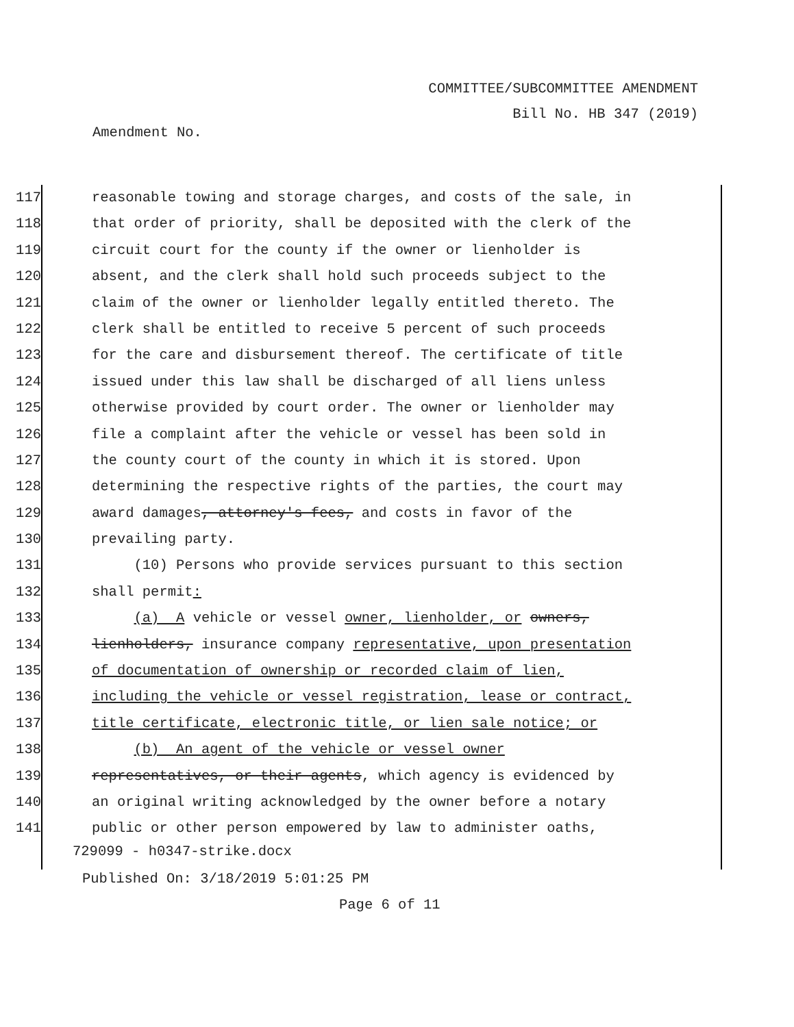COMMITTEE/SUBCOMMITTEE AMENDMENT
Bill No. HB 347 (2019)
Amendment No.
117 reasonable towing and storage charges, and costs of the sale, in
118 that order of priority, shall be deposited with the clerk of the
119 circuit court for the county if the owner or lienholder is
120 absent, and the clerk shall hold such proceeds subject to the
121 claim of the owner or lienholder legally entitled thereto. The
122 clerk shall be entitled to receive 5 percent of such proceeds
123 for the care and disbursement thereof. The certificate of title
124 issued under this law shall be discharged of all liens unless
125 otherwise provided by court order. The owner or lienholder may
126 file a complaint after the vehicle or vessel has been sold in
127 the county court of the county in which it is stored. Upon
128 determining the respective rights of the parties, the court may
129 award damages, attorney's fees, and costs in favor of the
130 prevailing party.
131 (10) Persons who provide services pursuant to this section
132 shall permit:
133 (a) A vehicle or vessel owner, lienholder, or owners,
134 lienholders, insurance company representative, upon presentation
135 of documentation of ownership or recorded claim of lien,
136 including the vehicle or vessel registration, lease or contract,
137 title certificate, electronic title, or lien sale notice; or
138 (b) An agent of the vehicle or vessel owner
139 representatives, or their agents, which agency is evidenced by
140 an original writing acknowledged by the owner before a notary
141 public or other person empowered by law to administer oaths,
729099 - h0347-strike.docx
Published On: 3/18/2019 5:01:25 PM
Page 6 of 11